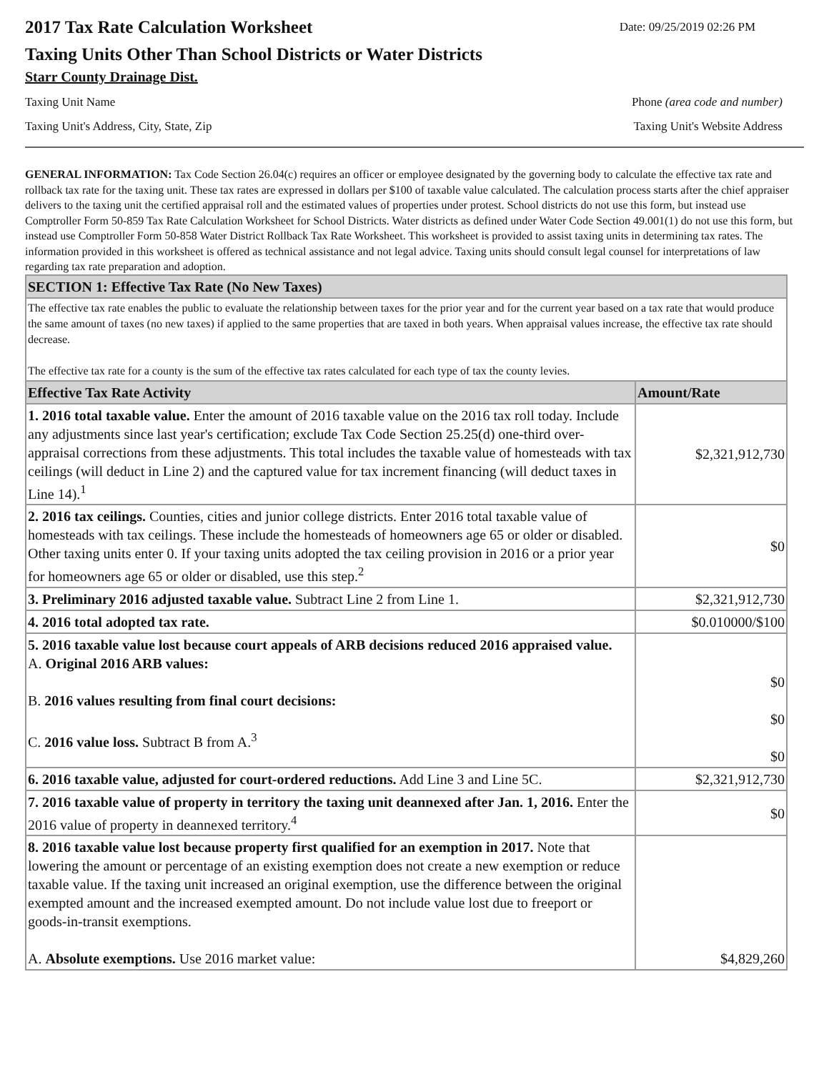2017 Tax Rate Calculation Worksheet
Date: 09/25/2019 02:26 PM
Taxing Units Other Than School Districts or Water Districts
Starr County Drainage Dist.
Taxing Unit Name Phone (area code and number)
Taxing Unit's Address, City, State, Zip Taxing Unit's Website Address
GENERAL INFORMATION: Tax Code Section 26.04(c) requires an officer or employee designated by the governing body to calculate the effective tax rate and rollback tax rate for the taxing unit. These tax rates are expressed in dollars per $100 of taxable value calculated. The calculation process starts after the chief appraiser delivers to the taxing unit the certified appraisal roll and the estimated values of properties under protest. School districts do not use this form, but instead use Comptroller Form 50-859 Tax Rate Calculation Worksheet for School Districts. Water districts as defined under Water Code Section 49.001(1) do not use this form, but instead use Comptroller Form 50-858 Water District Rollback Tax Rate Worksheet. This worksheet is provided to assist taxing units in determining tax rates. The information provided in this worksheet is offered as technical assistance and not legal advice. Taxing units should consult legal counsel for interpretations of law regarding tax rate preparation and adoption.
| SECTION 1: Effective Tax Rate (No New Taxes) | |
| The effective tax rate enables the public to evaluate the relationship between taxes for the prior year and for the current year based on a tax rate that would produce the same amount of taxes (no new taxes) if applied to the same properties that are taxed in both years. When appraisal values increase, the effective tax rate should decrease. The effective tax rate for a county is the sum of the effective tax rates calculated for each type of tax the county levies. | |
| Effective Tax Rate Activity | Amount/Rate |
| 1. 2016 total taxable value. Enter the amount of 2016 taxable value on the 2016 tax roll today. Include any adjustments since last year's certification; exclude Tax Code Section 25.25(d) one-third over-appraisal corrections from these adjustments. This total includes the taxable value of homesteads with tax ceilings (will deduct in Line 2) and the captured value for tax increment financing (will deduct taxes in Line 14).<sup>1</sup> | $2,321,912,730 |
| 2. 2016 tax ceilings. Counties, cities and junior college districts. Enter 2016 total taxable value of homesteads with tax ceilings. These include the homesteads of homeowners age 65 or older or disabled. Other taxing units enter 0. If your taxing units adopted the tax ceiling provision in 2016 or a prior year for homeowners age 65 or older or disabled, use this step.<sup>2</sup> | $0 |
| 3. Preliminary 2016 adjusted taxable value. Subtract Line 2 from Line 1. | $2,321,912,730 |
| 4. 2016 total adopted tax rate. | $0.010000/$100 |
| 5. 2016 taxable value lost because court appeals of ARB decisions reduced 2016 appraised value. A. Original 2016 ARB values: B. 2016 values resulting from final court decisions: C. 2016 value loss. Subtract B from A.<sup>3</sup> | $0 $0 $0 |
| 6. 2016 taxable value, adjusted for court-ordered reductions. Add Line 3 and Line 5C. | $2,321,912,730 |
| 7. 2016 taxable value of property in territory the taxing unit deannexed after Jan. 1, 2016. Enter the 2016 value of property in deannexed territory.<sup>4</sup> | $0 |
| 8. 2016 taxable value lost because property first qualified for an exemption in 2017. Note that lowering the amount or percentage of an existing exemption does not create a new exemption or reduce taxable value. If the taxing unit increased an original exemption, use the difference between the original exempted amount and the increased exempted amount. Do not include value lost due to freeport or goods-in-transit exemptions. A. Absolute exemptions. Use 2016 market value: | $4,829,260 |